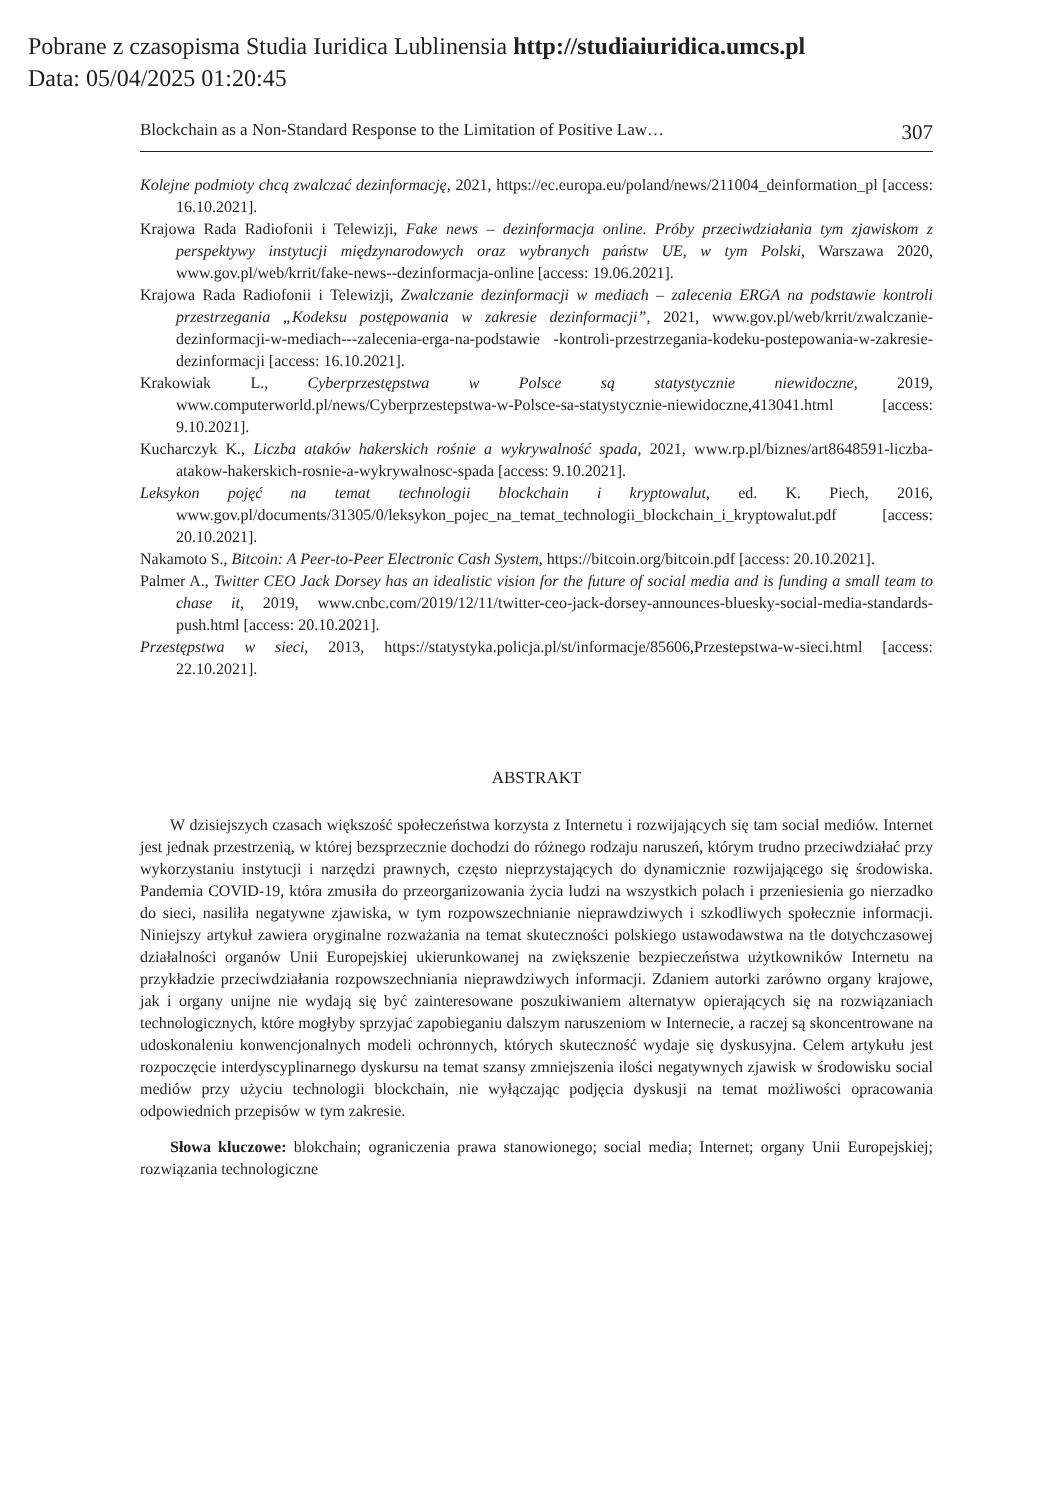Pobrane z czasopisma Studia Iuridica Lublinensia http://studiaiuridica.umcs.pl
Data: 05/04/2025 01:20:45
Blockchain as a Non-Standard Response to the Limitation of Positive Law… 307
Kolejne podmioty chcą zwalczać dezinformację, 2021, https://ec.europa.eu/poland/news/211004_deinformation_pl [access: 16.10.2021].
Krajowa Rada Radiofonii i Telewizji, Fake news – dezinformacja online. Próby przeciwdziałania tym zjawiskom z perspektywy instytucji międzynarodowych oraz wybranych państw UE, w tym Polski, Warszawa 2020, www.gov.pl/web/krrit/fake-news--dezinformacja-online [access: 19.06.2021].
Krajowa Rada Radiofonii i Telewizji, Zwalczanie dezinformacji w mediach – zalecenia ERGA na podstawie kontroli przestrzegania „Kodeksu postępowania w zakresie dezinformacji”, 2021, www.gov.pl/web/krrit/zwalczanie-dezinformacji-w-mediach---zalecenia-erga-na-podstawie -kontroli-przestrzegania-kodeku-postepowania-w-zakresie-dezinformacji [access: 16.10.2021].
Krakowiak L., Cyberprzestępstwa w Polsce są statystycznie niewidoczne, 2019, www.computerworld.pl/news/Cyberprzestepstwa-w-Polsce-sa-statystycznie-niewidoczne,413041.html [access: 9.10.2021].
Kucharczyk K., Liczba ataków hakerskich rośnie a wykrywalność spada, 2021, www.rp.pl/biznes/art8648591-liczba-atakow-hakerskich-rosnie-a-wykrywalnosc-spada [access: 9.10.2021].
Leksykon pojęć na temat technologii blockchain i kryptowalut, ed. K. Piech, 2016, www.gov.pl/documents/31305/0/leksykon_pojec_na_temat_technologii_blockchain_i_kryptowalut.pdf [access: 20.10.2021].
Nakamoto S., Bitcoin: A Peer-to-Peer Electronic Cash System, https://bitcoin.org/bitcoin.pdf [access: 20.10.2021].
Palmer A., Twitter CEO Jack Dorsey has an idealistic vision for the future of social media and is funding a small team to chase it, 2019, www.cnbc.com/2019/12/11/twitter-ceo-jack-dorsey-announces-bluesky-social-media-standards-push.html [access: 20.10.2021].
Przestępstwa w sieci, 2013, https://statystyka.policja.pl/st/informacje/85606,Przestepstwa-w-sieci.html [access: 22.10.2021].
ABSTRAKT
W dzisiejszych czasach większość społeczeństwa korzysta z Internetu i rozwijających się tam social mediów. Internet jest jednak przestrzenią, w której bezsprzecznie dochodzi do różnego rodzaju naruszeń, którym trudno przeciwdziałać przy wykorzystaniu instytucji i narzędzi prawnych, często nieprzystających do dynamicznie rozwijającego się środowiska. Pandemia COVID-19, która zmusiła do przeorganizowania życia ludzi na wszystkich polach i przeniesienia go nierzadko do sieci, nasiliła negatywne zjawiska, w tym rozpowszechnianie nieprawdziwych i szkodliwych społecznie informacji. Niniejszy artykuł zawiera oryginalne rozważania na temat skuteczności polskiego ustawodawstwa na tle dotychczasowej działalności organów Unii Europejskiej ukierunkowanej na zwiększenie bezpieczeństwa użytkowników Internetu na przykładzie przeciwdziałania rozpowszechniania nieprawdziwych informacji. Zdaniem autorki zarówno organy krajowe, jak i organy unijne nie wydają się być zainteresowane poszukiwaniem alternatyw opierających się na rozwiązaniach technologicznych, które mogłyby sprzyjać zapobieganiu dalszym naruszeniom w Internecie, a raczej są skoncentrowane na udoskonaleniu konwencjonalnych modeli ochronnych, których skuteczność wydaje się dyskusyjna. Celem artykułu jest rozpoczęcie interdyscyplinarnego dyskursu na temat szansy zmniejszenia ilości negatywnych zjawisk w środowisku social mediów przy użyciu technologii blockchain, nie wyłączając podjęcia dyskusji na temat możliwości opracowania odpowiednich przepisów w tym zakresie.
Słowa kluczowe: blokchain; ograniczenia prawa stanowionego; social media; Internet; organy Unii Europejskiej; rozwiązania technologiczne